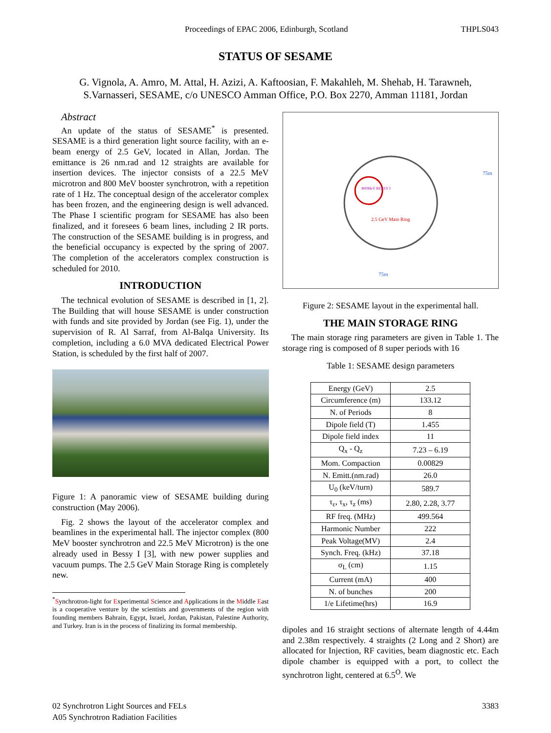Proceedings of EPAC 2006, Edinburgh, Scotland THPLS043
STATUS OF SESAME
G. Vignola, A. Amro, M. Attal, H. Azizi, A. Kaftoosian, F. Makahleh, M. Shehab, H. Tarawneh,
S.Varnasseri, SESAME, c/o UNESCO Amman Office, P.O. Box 2270, Amman 11181, Jordan
Abstract
An update of the status of SESAME<sup>*</sup> is presented. SESAME is a third generation light source facility, with an e-beam energy of 2.5 GeV, located in Allan, Jordan. The emittance is 26 nm.rad and 12 straights are available for insertion devices. The injector consists of a 22.5 MeV microtron and 800 MeV booster synchrotron, with a repetition rate of 1 Hz. The conceptual design of the accelerator complex has been frozen, and the engineering design is well advanced. The Phase I scientific program for SESAME has also been finalized, and it foresees 6 beam lines, including 2 IR ports. The construction of the SESAME building is in progress, and the beneficial occupancy is expected by the spring of 2007. The completion of the accelerators complex construction is scheduled for 2010.
INTRODUCTION
The technical evolution of SESAME is described in [1, 2]. The Building that will house SESAME is under construction with funds and site provided by Jordan (see Fig. 1), under the supervision of R. Al Sarraf, from Al-Balqa University. Its completion, including a 6.0 MVA dedicated Electrical Power Station, is scheduled by the first half of 2007.
Figure 1: A panoramic view of SESAME building during construction (May 2006).
Fig. 2 shows the layout of the accelerator complex and beamlines in the experimental hall. The injector complex (800 MeV booster synchrotron and 22.5 MeV Microtron) is the one already used in Bessy I [3], with new power supplies and vacuum pumps. The 2.5 GeV Main Storage Ring is completely new.
<sup>*</sup> Synchrotron-light for Experimental Science and Applications in the Middle East is a cooperative venture by the scientists and governments of the region with founding members Bahrain, Egypt, Israel, Jordan, Pakistan, Palestine Authority, and Turkey. Iran is in the process of finalizing its formal membership.
800MeV BESSY I
2.5 GeV Main Ring
75m
75m
Figure 2: SESAME layout in the experimental hall.
THE MAIN STORAGE RING
The main storage ring parameters are given in Table 1. The storage ring is composed of 8 super periods with 16
Table 1: SESAME design parameters
| Energy (GeV) | 2.5 |
| Circumference (m) | 133.12 |
| N. of Periods | 8 |
| Dipole field (T) | 1.455 |
| Dipole field index | 11 |
| Q<sub>x</sub> - Q<sub>z</sub> | 7.23 – 6.19 |
| Mom. Compaction | 0.00829 |
| N. Emitt.(nm.rad) | 26.0 |
| U<sub>0</sub> (keV/turn) | 589.7 |
| τ<sub>ε</sub>, τ<sub>x</sub>, τ<sub>z</sub> (ms) | 2.80, 2.28, 3.77 |
| RF freq. (MHz) | 499.564 |
| Harmonic Number | 222 |
| Peak Voltage(MV) | 2.4 |
| Synch. Freq. (kHz) | 37.18 |
| σ<sub>L</sub> (cm) | 1.15 |
| Current (mA) | 400 |
| N. of bunches | 200 |
| 1/e Lifetime(hrs) | 16.9 |
dipoles and 16 straight sections of alternate length of 4.44m and 2.38m respectively. 4 straights (2 Long and 2 Short) are allocated for Injection, RF cavities, beam diagnostic etc. Each dipole chamber is equipped with a port, to collect the synchrotron light, centered at 6.5<sup>O</sup>. We
02 Synchrotron Light Sources and FELs
A05 Synchrotron Radiation Facilities 3383